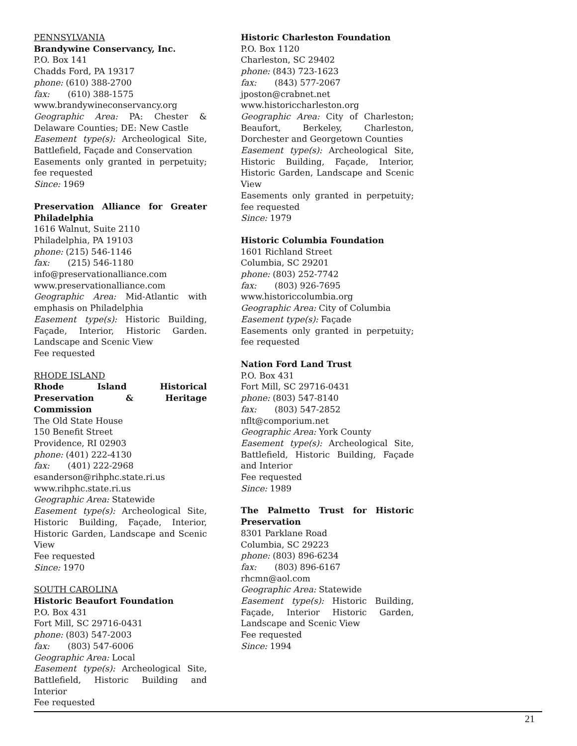PENNSYLVANIA
Brandywine Conservancy, Inc.
P.O. Box 141
Chadds Ford, PA 19317
phone: (610) 388-2700
fax: (610) 388-1575
www.brandywineconservancy.org
Geographic Area: PA: Chester & Delaware Counties; DE: New Castle
Easement type(s): Archeological Site, Battlefield, Façade and Conservation
Easements only granted in perpetuity; fee requested
Since: 1969
Preservation Alliance for Greater Philadelphia
1616 Walnut, Suite 2110
Philadelphia, PA 19103
phone: (215) 546-1146
fax: (215) 546-1180
info@preservationalliance.com
www.preservationalliance.com
Geographic Area: Mid-Atlantic with emphasis on Philadelphia
Easement type(s): Historic Building, Façade, Interior, Historic Garden. Landscape and Scenic View
Fee requested
RHODE ISLAND
Rhode Island Historical Preservation & Heritage Commission
The Old State House
150 Benefit Street
Providence, RI 02903
phone: (401) 222-4130
fax: (401) 222-2968
esanderson@rihphc.state.ri.us
www.rihphc.state.ri.us
Geographic Area: Statewide
Easement type(s): Archeological Site, Historic Building, Façade, Interior, Historic Garden, Landscape and Scenic View
Fee requested
Since: 1970
SOUTH CAROLINA
Historic Beaufort Foundation
P.O. Box 431
Fort Mill, SC 29716-0431
phone: (803) 547-2003
fax: (803) 547-6006
Geographic Area: Local
Easement type(s): Archeological Site, Battlefield, Historic Building and Interior
Fee requested
Historic Charleston Foundation
P.O. Box 1120
Charleston, SC 29402
phone: (843) 723-1623
fax: (843) 577-2067
jposton@crabnet.net
www.historiccharleston.org
Geographic Area: City of Charleston; Beaufort, Berkeley, Charleston, Dorchester and Georgetown Counties
Easement type(s): Archeological Site, Historic Building, Façade, Interior, Historic Garden, Landscape and Scenic View
Easements only granted in perpetuity; fee requested
Since: 1979
Historic Columbia Foundation
1601 Richland Street
Columbia, SC 29201
phone: (803) 252-7742
fax: (803) 926-7695
www.historiccolumbia.org
Geographic Area: City of Columbia
Easement type(s): Façade
Easements only granted in perpetuity; fee requested
Nation Ford Land Trust
P.O. Box 431
Fort Mill, SC 29716-0431
phone: (803) 547-8140
fax: (803) 547-2852
nflt@comporium.net
Geographic Area: York County
Easement type(s): Archeological Site, Battlefield, Historic Building, Façade and Interior
Fee requested
Since: 1989
The Palmetto Trust for Historic Preservation
8301 Parklane Road
Columbia, SC 29223
phone: (803) 896-6234
fax: (803) 896-6167
rhcmn@aol.com
Geographic Area: Statewide
Easement type(s): Historic Building, Façade, Interior Historic Garden, Landscape and Scenic View
Fee requested
Since: 1994
21